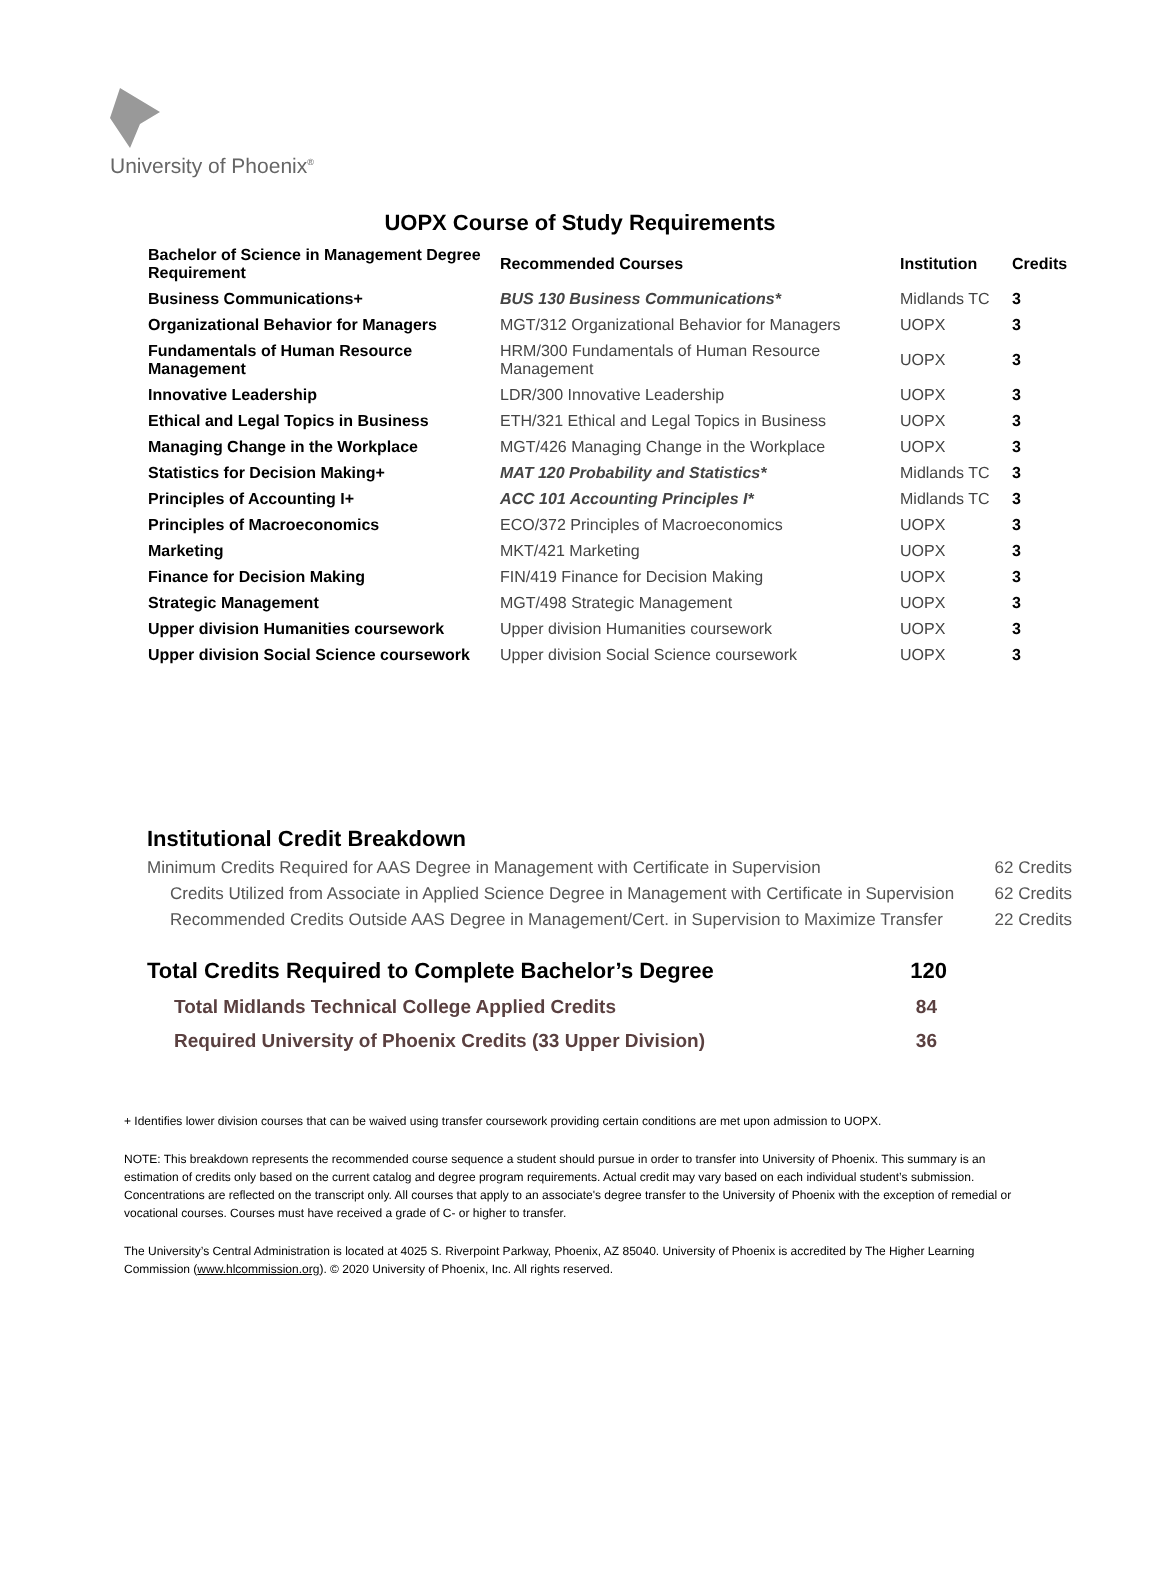University of Phoenix<sup>®</sup>
UOPX Course of Study Requirements
| Bachelor of Science in Management Degree Requirement | Recommended Courses | Institution | Credits |
| --- | --- | --- | --- |
| Business Communications+ | BUS 130 Business Communications* | Midlands TC | 3 |
| Organizational Behavior for Managers | MGT/312 Organizational Behavior for Managers | UOPX | 3 |
| Fundamentals of Human Resource Management | HRM/300 Fundamentals of Human Resource Management | UOPX | 3 |
| Innovative Leadership | LDR/300 Innovative Leadership | UOPX | 3 |
| Ethical and Legal Topics in Business | ETH/321 Ethical and Legal Topics in Business | UOPX | 3 |
| Managing Change in the Workplace | MGT/426 Managing Change in the Workplace | UOPX | 3 |
| Statistics for Decision Making+ | MAT 120 Probability and Statistics* | Midlands TC | 3 |
| Principles of Accounting I+ | ACC 101 Accounting Principles I* | Midlands TC | 3 |
| Principles of Macroeconomics | ECO/372 Principles of Macroeconomics | UOPX | 3 |
| Marketing | MKT/421 Marketing | UOPX | 3 |
| Finance for Decision Making | FIN/419 Finance for Decision Making | UOPX | 3 |
| Strategic Management | MGT/498 Strategic Management | UOPX | 3 |
| Upper division Humanities coursework | Upper division Humanities coursework | UOPX | 3 |
| Upper division Social Science coursework | Upper division Social Science coursework | UOPX | 3 |
Institutional Credit Breakdown
Minimum Credits Required for AAS Degree in Management with Certificate in Supervision 62 Credits
Credits Utilized from Associate in Applied Science Degree in Management with Certificate in Supervision 62 Credits
Recommended Credits Outside AAS Degree in Management/Cert. in Supervision to Maximize Transfer 22 Credits
Total Credits Required to Complete Bachelor’s Degree 120
Total Midlands Technical College Applied Credits 84
Required University of Phoenix Credits (33 Upper Division) 36
+ Identifies lower division courses that can be waived using transfer coursework providing certain conditions are met upon admission to UOPX.
NOTE: This breakdown represents the recommended course sequence a student should pursue in order to transfer into University of Phoenix. This summary is an estimation of credits only based on the current catalog and degree program requirements. Actual credit may vary based on each individual student’s submission. Concentrations are reflected on the transcript only. All courses that apply to an associate's degree transfer to the University of Phoenix with the exception of remedial or vocational courses. Courses must have received a grade of C- or higher to transfer.
The University’s Central Administration is located at 4025 S. Riverpoint Parkway, Phoenix, AZ 85040. University of Phoenix is accredited by The Higher Learning Commission (www.hlcommission.org). © 2020 University of Phoenix, Inc. All rights reserved.